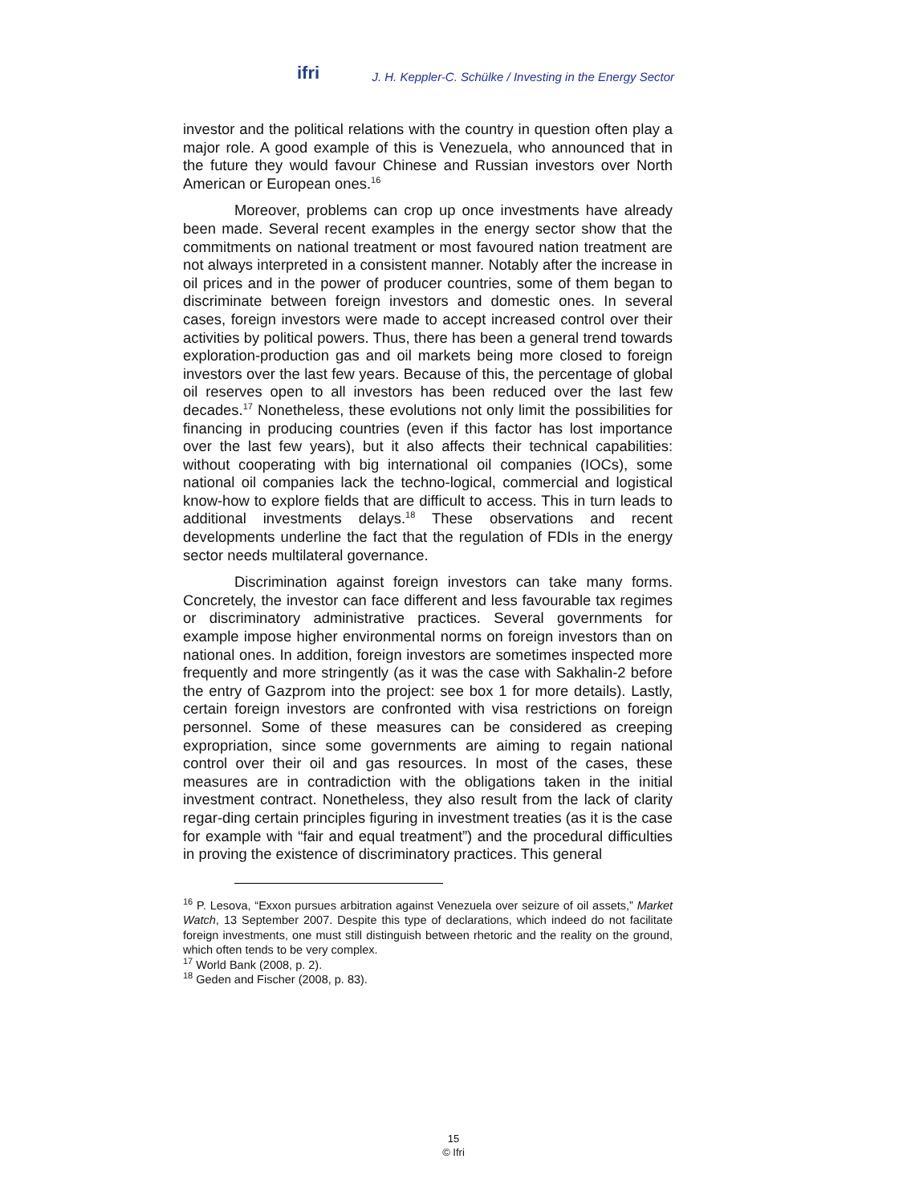ifri J. H. Keppler-C. Schülke / Investing in the Energy Sector
investor and the political relations with the country in question often play a major role. A good example of this is Venezuela, who announced that in the future they would favour Chinese and Russian investors over North American or European ones.<sup>16</sup>
Moreover, problems can crop up once investments have already been made. Several recent examples in the energy sector show that the commitments on national treatment or most favoured nation treatment are not always interpreted in a consistent manner. Notably after the increase in oil prices and in the power of producer countries, some of them began to discriminate between foreign investors and domestic ones. In several cases, foreign investors were made to accept increased control over their activities by political powers. Thus, there has been a general trend towards exploration-production gas and oil markets being more closed to foreign investors over the last few years. Because of this, the percentage of global oil reserves open to all investors has been reduced over the last few decades.<sup>17</sup> Nonetheless, these evolutions not only limit the possibilities for financing in producing countries (even if this factor has lost importance over the last few years), but it also affects their technical capabilities: without cooperating with big international oil companies (IOCs), some national oil companies lack the techno-logical, commercial and logistical know-how to explore fields that are difficult to access. This in turn leads to additional investments delays.<sup>18</sup> These observations and recent developments underline the fact that the regulation of FDIs in the energy sector needs multilateral governance.
Discrimination against foreign investors can take many forms. Concretely, the investor can face different and less favourable tax regimes or discriminatory administrative practices. Several governments for example impose higher environmental norms on foreign investors than on national ones. In addition, foreign investors are sometimes inspected more frequently and more stringently (as it was the case with Sakhalin-2 before the entry of Gazprom into the project: see box 1 for more details). Lastly, certain foreign investors are confronted with visa restrictions on foreign personnel. Some of these measures can be considered as creeping expropriation, since some governments are aiming to regain national control over their oil and gas resources. In most of the cases, these measures are in contradiction with the obligations taken in the initial investment contract. Nonetheless, they also result from the lack of clarity regar-ding certain principles figuring in investment treaties (as it is the case for example with “fair and equal treatment”) and the procedural difficulties in proving the existence of discriminatory practices. This general
<sup>16</sup> P. Lesova, “Exxon pursues arbitration against Venezuela over seizure of oil assets,” Market Watch, 13 September 2007. Despite this type of declarations, which indeed do not facilitate foreign investments, one must still distinguish between rhetoric and the reality on the ground, which often tends to be very complex.
<sup>17</sup> World Bank (2008, p. 2).
<sup>18</sup> Geden and Fischer (2008, p. 83).
15
© Ifri